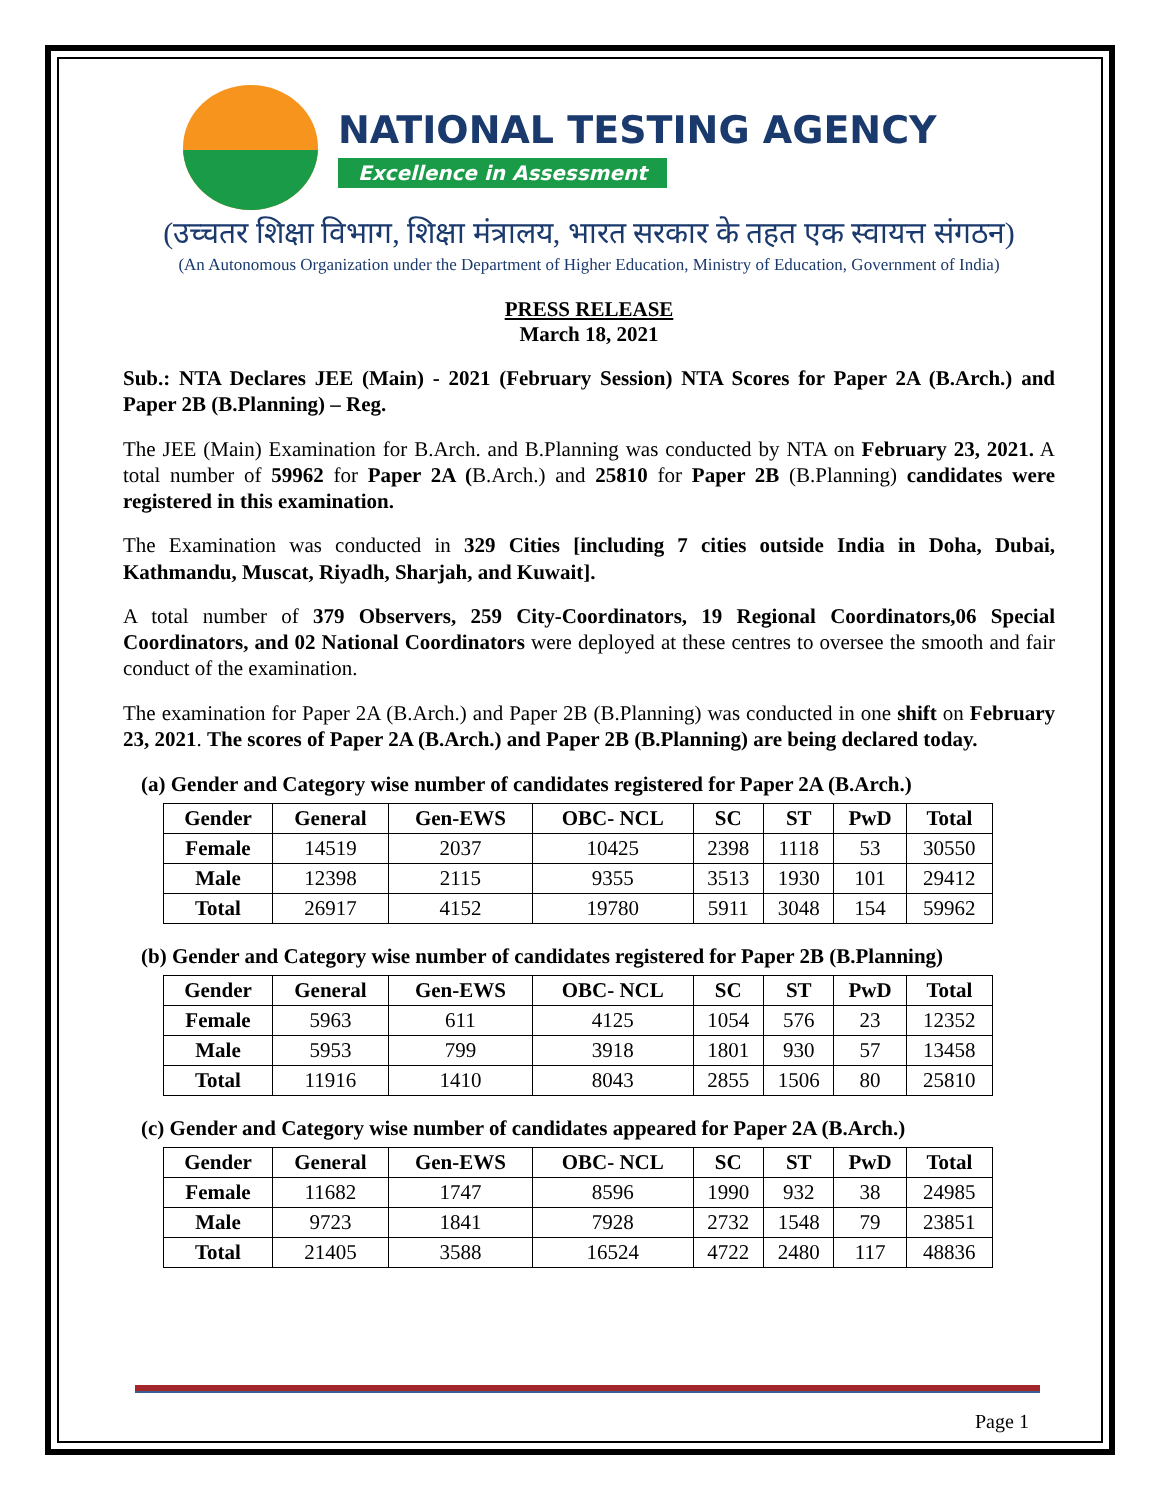NATIONAL TESTING AGENCY
Excellence in Assessment
(उच्चतर शिक्षा विभाग, शिक्षा मंत्रालय, भारत सरकार के तहत एक स्वायत्त संगठन)
(An Autonomous Organization under the Department of Higher Education, Ministry of Education, Government of India)
PRESS RELEASE
March 18, 2021
Sub.: NTA Declares JEE (Main) - 2021 (February Session) NTA Scores for Paper 2A (B.Arch.) and Paper 2B (B.Planning) – Reg.
The JEE (Main) Examination for B.Arch. and B.Planning was conducted by NTA on February 23, 2021. A total number of 59962 for Paper 2A (B.Arch.) and 25810 for Paper 2B (B.Planning) candidates were registered in this examination.
The Examination was conducted in 329 Cities [including 7 cities outside India in Doha, Dubai, Kathmandu, Muscat, Riyadh, Sharjah, and Kuwait].
A total number of 379 Observers, 259 City-Coordinators, 19 Regional Coordinators,06 Special Coordinators, and 02 National Coordinators were deployed at these centres to oversee the smooth and fair conduct of the examination.
The examination for Paper 2A (B.Arch.) and Paper 2B (B.Planning) was conducted in one shift on February 23, 2021. The scores of Paper 2A (B.Arch.) and Paper 2B (B.Planning) are being declared today.
(a) Gender and Category wise number of candidates registered for Paper 2A (B.Arch.)
| Gender | General | Gen-EWS | OBC- NCL | SC | ST | PwD | Total |
| --- | --- | --- | --- | --- | --- | --- | --- |
| Female | 14519 | 2037 | 10425 | 2398 | 1118 | 53 | 30550 |
| Male | 12398 | 2115 | 9355 | 3513 | 1930 | 101 | 29412 |
| Total | 26917 | 4152 | 19780 | 5911 | 3048 | 154 | 59962 |
(b) Gender and Category wise number of candidates registered for Paper 2B (B.Planning)
| Gender | General | Gen-EWS | OBC- NCL | SC | ST | PwD | Total |
| --- | --- | --- | --- | --- | --- | --- | --- |
| Female | 5963 | 611 | 4125 | 1054 | 576 | 23 | 12352 |
| Male | 5953 | 799 | 3918 | 1801 | 930 | 57 | 13458 |
| Total | 11916 | 1410 | 8043 | 2855 | 1506 | 80 | 25810 |
(c) Gender and Category wise number of candidates appeared for Paper 2A (B.Arch.)
| Gender | General | Gen-EWS | OBC- NCL | SC | ST | PwD | Total |
| --- | --- | --- | --- | --- | --- | --- | --- |
| Female | 11682 | 1747 | 8596 | 1990 | 932 | 38 | 24985 |
| Male | 9723 | 1841 | 7928 | 2732 | 1548 | 79 | 23851 |
| Total | 21405 | 3588 | 16524 | 4722 | 2480 | 117 | 48836 |
Page 1